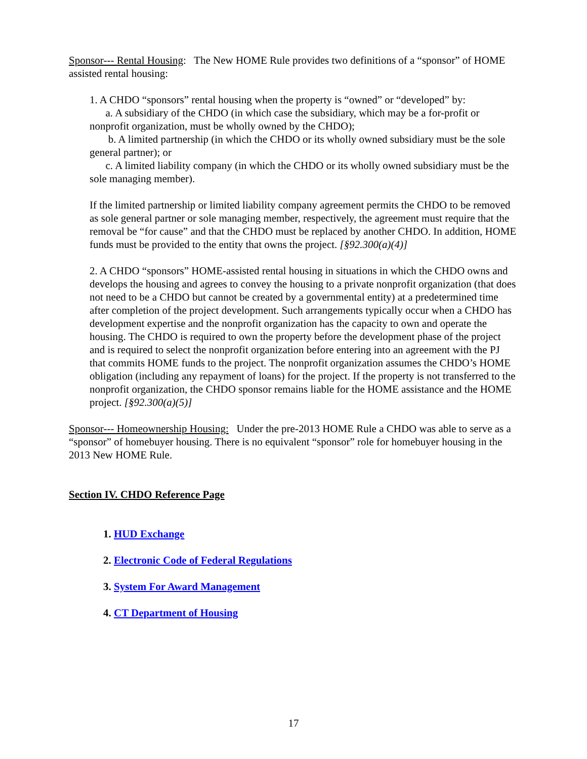Sponsor--- Rental Housing: The New HOME Rule provides two definitions of a “sponsor” of HOME assisted rental housing:
1. A CHDO “sponsors” rental housing when the property is “owned” or “developed” by:
a. A subsidiary of the CHDO (in which case the subsidiary, which may be a for-profit or nonprofit organization, must be wholly owned by the CHDO);
b. A limited partnership (in which the CHDO or its wholly owned subsidiary must be the sole general partner); or
c. A limited liability company (in which the CHDO or its wholly owned subsidiary must be the sole managing member).
If the limited partnership or limited liability company agreement permits the CHDO to be removed as sole general partner or sole managing member, respectively, the agreement must require that the removal be “for cause” and that the CHDO must be replaced by another CHDO. In addition, HOME funds must be provided to the entity that owns the project. [§92.300(a)(4)]
2. A CHDO “sponsors” HOME-assisted rental housing in situations in which the CHDO owns and develops the housing and agrees to convey the housing to a private nonprofit organization (that does not need to be a CHDO but cannot be created by a governmental entity) at a predetermined time after completion of the project development. Such arrangements typically occur when a CHDO has development expertise and the nonprofit organization has the capacity to own and operate the housing. The CHDO is required to own the property before the development phase of the project and is required to select the nonprofit organization before entering into an agreement with the PJ that commits HOME funds to the project. The nonprofit organization assumes the CHDO’s HOME obligation (including any repayment of loans) for the project. If the property is not transferred to the nonprofit organization, the CHDO sponsor remains liable for the HOME assistance and the HOME project. [§92.300(a)(5)]
Sponsor--- Homeownership Housing: Under the pre-2013 HOME Rule a CHDO was able to serve as a “sponsor” of homebuyer housing. There is no equivalent “sponsor” role for homebuyer housing in the 2013 New HOME Rule.
Section IV. CHDO Reference Page
1. HUD Exchange
2. Electronic Code of Federal Regulations
3. System For Award Management
4. CT Department of Housing
17